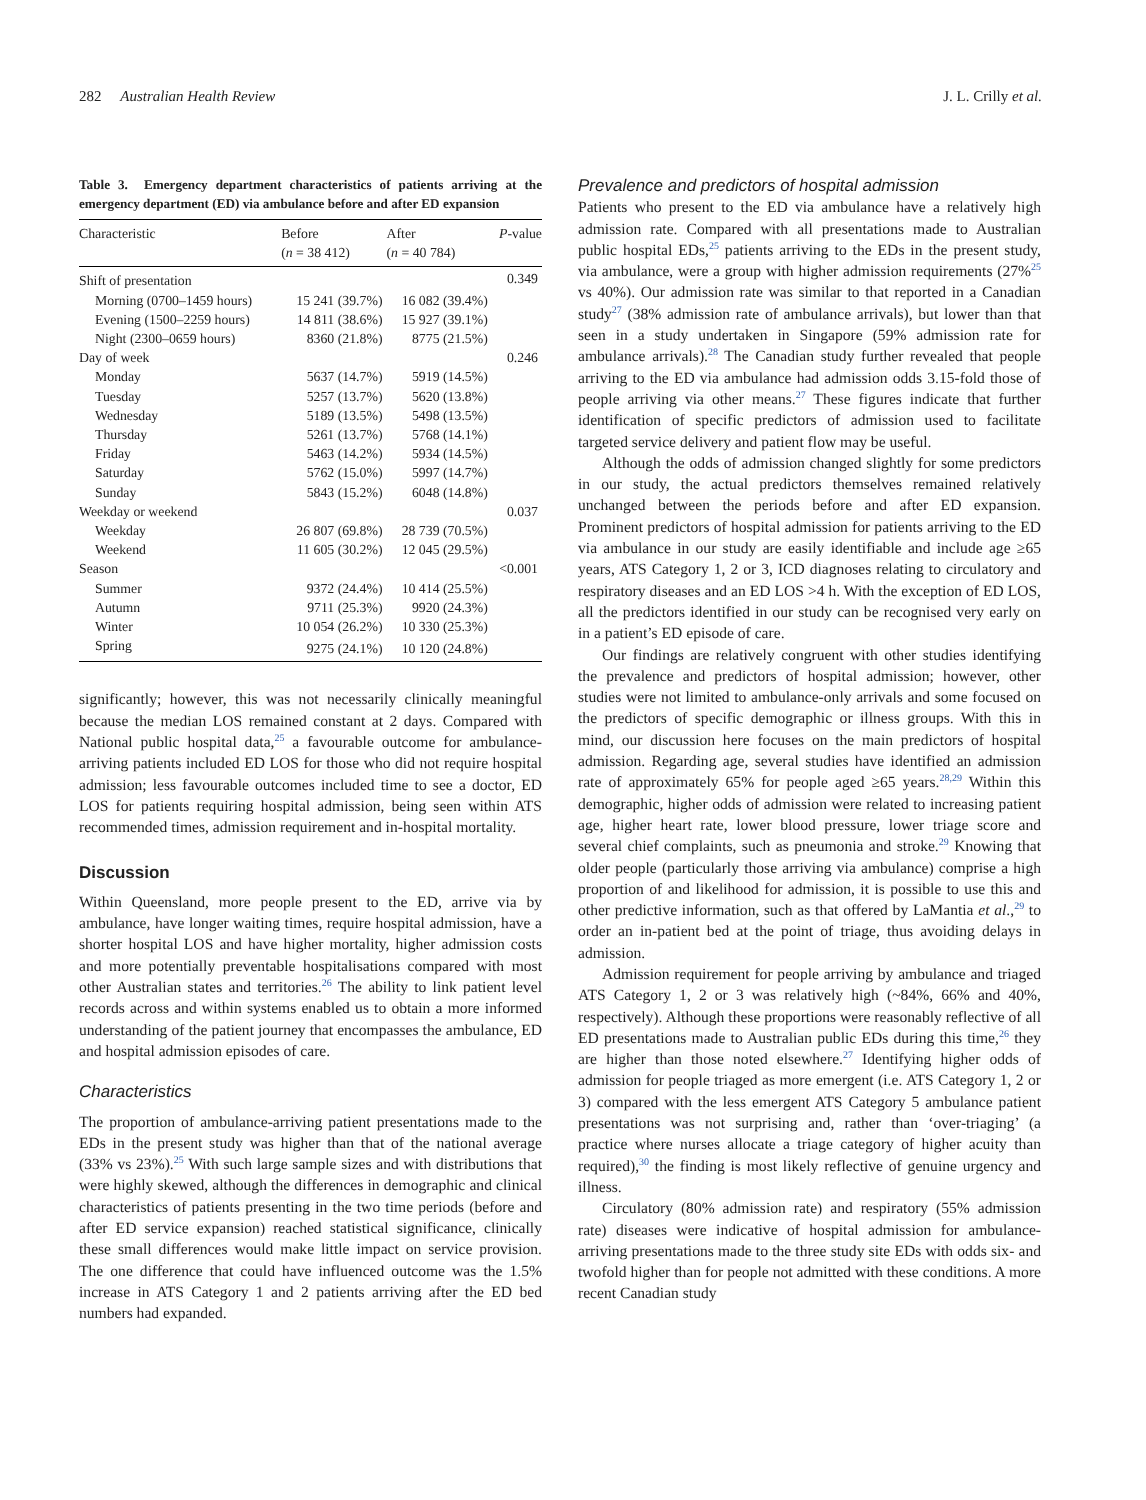282 Australian Health Review J. L. Crilly et al.
Table 3. Emergency department characteristics of patients arriving at the emergency department (ED) via ambulance before and after ED expansion
| Characteristic | Before ( n = 38 412) | After ( n = 40 784) | P -value |
| --- | --- | --- | --- |
| Shift of presentation | | | 0.349 |
| Morning (0700–1459 hours) | 15 241 (39.7%) | 16 082 (39.4%) | |
| Evening (1500–2259 hours) | 14 811 (38.6%) | 15 927 (39.1%) | |
| Night (2300–0659 hours) | 8360 (21.8%) | 8775 (21.5%) | |
| Day of week | | | 0.246 |
| Monday | 5637 (14.7%) | 5919 (14.5%) | |
| Tuesday | 5257 (13.7%) | 5620 (13.8%) | |
| Wednesday | 5189 (13.5%) | 5498 (13.5%) | |
| Thursday | 5261 (13.7%) | 5768 (14.1%) | |
| Friday | 5463 (14.2%) | 5934 (14.5%) | |
| Saturday | 5762 (15.0%) | 5997 (14.7%) | |
| Sunday | 5843 (15.2%) | 6048 (14.8%) | |
| Weekday or weekend | | | 0.037 |
| Weekday | 26 807 (69.8%) | 28 739 (70.5%) | |
| Weekend | 11 605 (30.2%) | 12 045 (29.5%) | |
| Season | | | <0.001 |
| Summer | 9372 (24.4%) | 10 414 (25.5%) | |
| Autumn | 9711 (25.3%) | 9920 (24.3%) | |
| Winter | 10 054 (26.2%) | 10 330 (25.3%) | |
| Spring | 9275 (24.1%) | 10 120 (24.8%) | |
significantly; however, this was not necessarily clinically meaningful because the median LOS remained constant at 2 days. Compared with National public hospital data,<sup>25</sup> a favourable outcome for ambulance-arriving patients included ED LOS for those who did not require hospital admission; less favourable outcomes included time to see a doctor, ED LOS for patients requiring hospital admission, being seen within ATS recommended times, admission requirement and in-hospital mortality.
Discussion
Within Queensland, more people present to the ED, arrive via by ambulance, have longer waiting times, require hospital admission, have a shorter hospital LOS and have higher mortality, higher admission costs and more potentially preventable hospitalisations compared with most other Australian states and territories.<sup>26</sup> The ability to link patient level records across and within systems enabled us to obtain a more informed understanding of the patient journey that encompasses the ambulance, ED and hospital admission episodes of care.
Characteristics
The proportion of ambulance-arriving patient presentations made to the EDs in the present study was higher than that of the national average (33% vs 23%).<sup>25</sup> With such large sample sizes and with distributions that were highly skewed, although the differences in demographic and clinical characteristics of patients presenting in the two time periods (before and after ED service expansion) reached statistical significance, clinically these small differences would make little impact on service provision. The one difference that could have influenced outcome was the 1.5% increase in ATS Category 1 and 2 patients arriving after the ED bed numbers had expanded.
Prevalence and predictors of hospital admission
Patients who present to the ED via ambulance have a relatively high admission rate. Compared with all presentations made to Australian public hospital EDs,<sup>25</sup> patients arriving to the EDs in the present study, via ambulance, were a group with higher admission requirements (27%<sup>25</sup> vs 40%). Our admission rate was similar to that reported in a Canadian study<sup>27</sup> (38% admission rate of ambulance arrivals), but lower than that seen in a study undertaken in Singapore (59% admission rate for ambulance arrivals).<sup>28</sup> The Canadian study further revealed that people arriving to the ED via ambulance had admission odds 3.15-fold those of people arriving via other means.<sup>27</sup> These figures indicate that further identification of specific predictors of admission used to facilitate targeted service delivery and patient flow may be useful.
Although the odds of admission changed slightly for some predictors in our study, the actual predictors themselves remained relatively unchanged between the periods before and after ED expansion. Prominent predictors of hospital admission for patients arriving to the ED via ambulance in our study are easily identifiable and include age ≥65 years, ATS Category 1, 2 or 3, ICD diagnoses relating to circulatory and respiratory diseases and an ED LOS >4 h. With the exception of ED LOS, all the predictors identified in our study can be recognised very early on in a patient’s ED episode of care.
Our findings are relatively congruent with other studies identifying the prevalence and predictors of hospital admission; however, other studies were not limited to ambulance-only arrivals and some focused on the predictors of specific demographic or illness groups. With this in mind, our discussion here focuses on the main predictors of hospital admission. Regarding age, several studies have identified an admission rate of approximately 65% for people aged ≥65 years.<sup>28,29</sup> Within this demographic, higher odds of admission were related to increasing patient age, higher heart rate, lower blood pressure, lower triage score and several chief complaints, such as pneumonia and stroke.<sup>29</sup> Knowing that older people (particularly those arriving via ambulance) comprise a high proportion of and likelihood for admission, it is possible to use this and other predictive information, such as that offered by LaMantia et al.,<sup>29</sup> to order an in-patient bed at the point of triage, thus avoiding delays in admission.
Admission requirement for people arriving by ambulance and triaged ATS Category 1, 2 or 3 was relatively high (~84%, 66% and 40%, respectively). Although these proportions were reasonably reflective of all ED presentations made to Australian public EDs during this time,<sup>26</sup> they are higher than those noted elsewhere.<sup>27</sup> Identifying higher odds of admission for people triaged as more emergent (i.e. ATS Category 1, 2 or 3) compared with the less emergent ATS Category 5 ambulance patient presentations was not surprising and, rather than ‘over-triaging’ (a practice where nurses allocate a triage category of higher acuity than required),<sup>30</sup> the finding is most likely reflective of genuine urgency and illness.
Circulatory (80% admission rate) and respiratory (55% admission rate) diseases were indicative of hospital admission for ambulance-arriving presentations made to the three study site EDs with odds six- and twofold higher than for people not admitted with these conditions. A more recent Canadian study